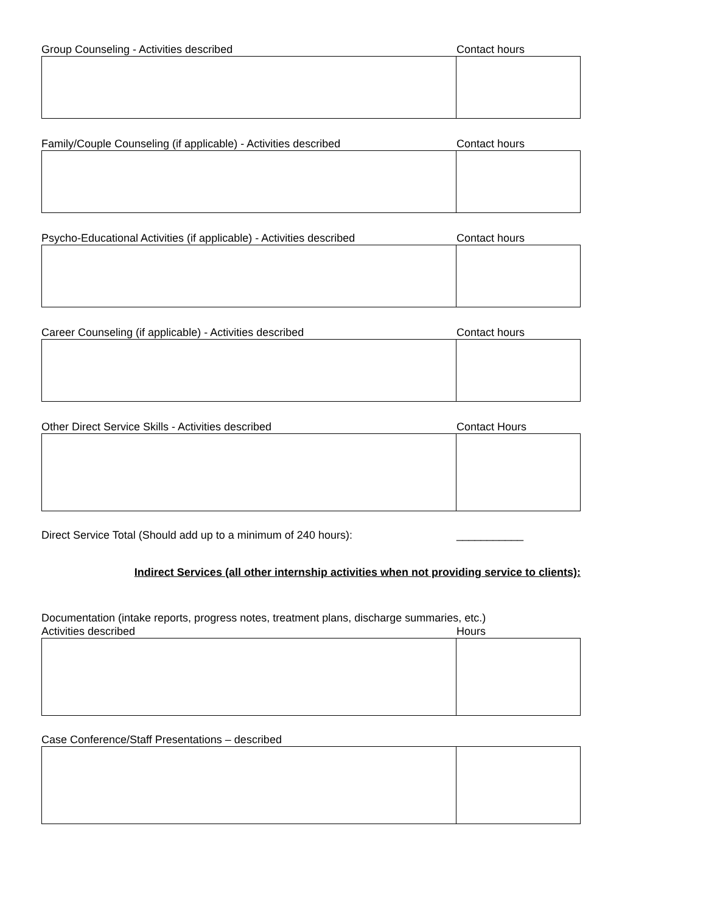Group Counseling - Activities described Contact hours
Family/Couple Counseling (if applicable) - Activities described Contact hours
Psycho-Educational Activities (if applicable) - Activities described Contact hours
Career Counseling (if applicable) - Activities described Contact hours
Other Direct Service Skills - Activities described Contact Hours
Direct Service Total (Should add up to a minimum of 240 hours): ___________
Indirect Services (all other internship activities when not providing service to clients):
Documentation (intake reports, progress notes, treatment plans, discharge summaries, etc.)
Activities described Hours
Case Conference/Staff Presentations – described